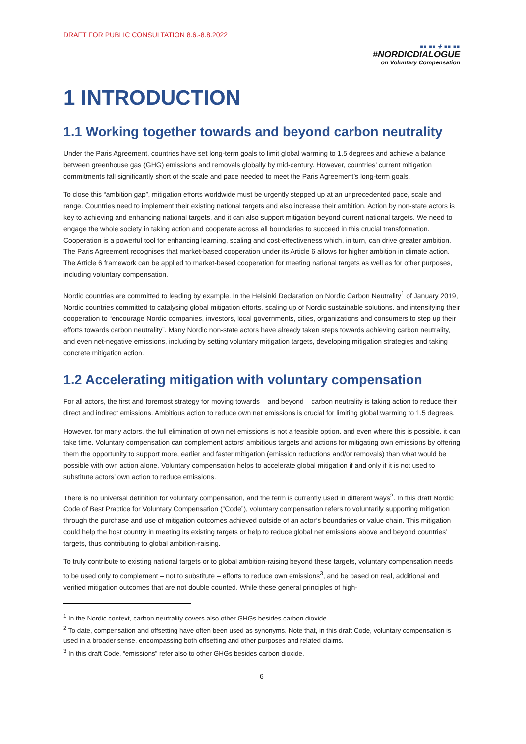DRAFT FOR PUBLIC CONSULTATION 8.6.-8.8.2022
■■ ■■ ✚ ■■ ■■
#NORDICDIALOGUE
on Voluntary Compensation
1 INTRODUCTION
1.1 Working together towards and beyond carbon neutrality
Under the Paris Agreement, countries have set long-term goals to limit global warming to 1.5 degrees and achieve a balance between greenhouse gas (GHG) emissions and removals globally by mid-century. However, countries’ current mitigation commitments fall significantly short of the scale and pace needed to meet the Paris Agreement’s long-term goals.
To close this “ambition gap”, mitigation efforts worldwide must be urgently stepped up at an unprecedented pace, scale and range. Countries need to implement their existing national targets and also increase their ambition. Action by non-state actors is key to achieving and enhancing national targets, and it can also support mitigation beyond current national targets. We need to engage the whole society in taking action and cooperate across all boundaries to succeed in this crucial transformation. Cooperation is a powerful tool for enhancing learning, scaling and cost-effectiveness which, in turn, can drive greater ambition. The Paris Agreement recognises that market-based cooperation under its Article 6 allows for higher ambition in climate action. The Article 6 framework can be applied to market-based cooperation for meeting national targets as well as for other purposes, including voluntary compensation.
Nordic countries are committed to leading by example. In the Helsinki Declaration on Nordic Carbon Neutrality<sup>1</sup> of January 2019, Nordic countries committed to catalysing global mitigation efforts, scaling up of Nordic sustainable solutions, and intensifying their cooperation to “encourage Nordic companies, investors, local governments, cities, organizations and consumers to step up their efforts towards carbon neutrality”. Many Nordic non-state actors have already taken steps towards achieving carbon neutrality, and even net-negative emissions, including by setting voluntary mitigation targets, developing mitigation strategies and taking concrete mitigation action.
1.2 Accelerating mitigation with voluntary compensation
For all actors, the first and foremost strategy for moving towards – and beyond – carbon neutrality is taking action to reduce their direct and indirect emissions. Ambitious action to reduce own net emissions is crucial for limiting global warming to 1.5 degrees.
However, for many actors, the full elimination of own net emissions is not a feasible option, and even where this is possible, it can take time. Voluntary compensation can complement actors’ ambitious targets and actions for mitigating own emissions by offering them the opportunity to support more, earlier and faster mitigation (emission reductions and/or removals) than what would be possible with own action alone. Voluntary compensation helps to accelerate global mitigation if and only if it is not used to substitute actors’ own action to reduce emissions.
There is no universal definition for voluntary compensation, and the term is currently used in different ways<sup>2</sup>. In this draft Nordic Code of Best Practice for Voluntary Compensation (“Code”), voluntary compensation refers to voluntarily supporting mitigation through the purchase and use of mitigation outcomes achieved outside of an actor’s boundaries or value chain. This mitigation could help the host country in meeting its existing targets or help to reduce global net emissions above and beyond countries’ targets, thus contributing to global ambition-raising.
To truly contribute to existing national targets or to global ambition-raising beyond these targets, voluntary compensation needs to be used only to complement – not to substitute – efforts to reduce own emissions<sup>3</sup>, and be based on real, additional and verified mitigation outcomes that are not double counted. While these general principles of high-
<sup>1</sup> In the Nordic context, carbon neutrality covers also other GHGs besides carbon dioxide.
<sup>2</sup> To date, compensation and offsetting have often been used as synonyms. Note that, in this draft Code, voluntary compensation is used in a broader sense, encompassing both offsetting and other purposes and related claims.
<sup>3</sup> In this draft Code, “emissions” refer also to other GHGs besides carbon dioxide.
6